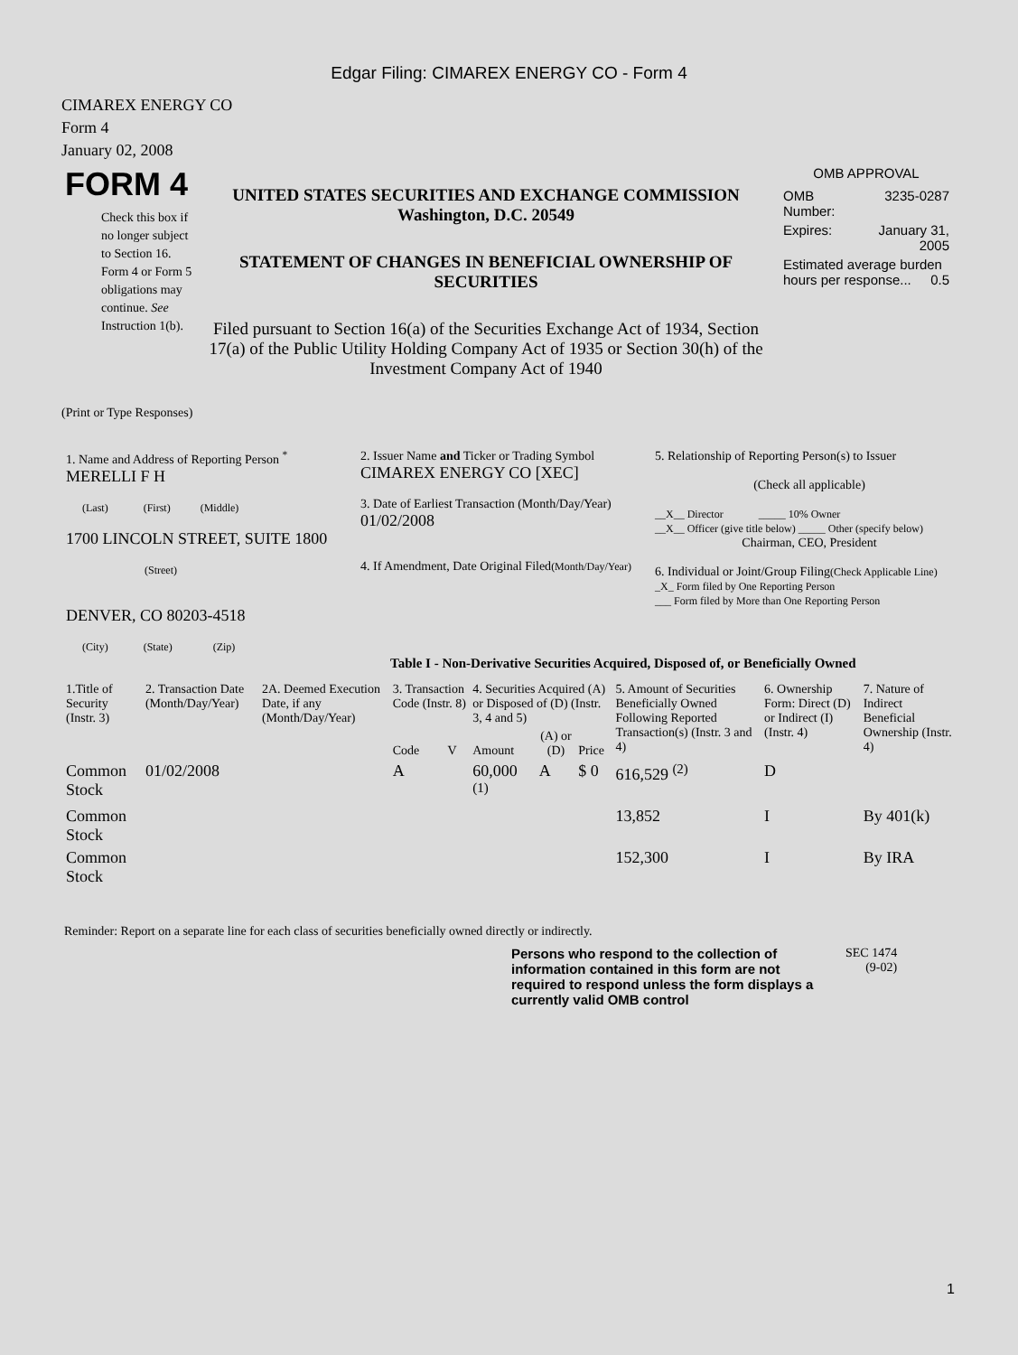Edgar Filing: CIMAREX ENERGY CO - Form 4
CIMAREX ENERGY CO
Form 4
January 02, 2008
FORM 4
Check this box if no longer subject to Section 16. Form 4 or Form 5 obligations may continue. See Instruction 1(b).
UNITED STATES SECURITIES AND EXCHANGE COMMISSION
Washington, D.C. 20549
STATEMENT OF CHANGES IN BENEFICIAL OWNERSHIP OF SECURITIES
Filed pursuant to Section 16(a) of the Securities Exchange Act of 1934, Section 17(a) of the Public Utility Holding Company Act of 1935 or Section 30(h) of the Investment Company Act of 1940
OMB APPROVAL
| OMB Number: | 3235-0287 |
| Expires: | January 31, 2005 |
| Estimated average burden hours per response... 0.5 | |
(Print or Type Responses)
| 1. Name and Address of Reporting Person <sup>*</sup> MERELLI F H (Last) (First) (Middle) 1700 LINCOLN STREET, SUITE 1800 (Street) DENVER, CO 80203-4518 (City) (State) (Zip) | 2. Issuer Name and Ticker or Trading Symbol CIMAREX ENERGY CO [XEC] 3. Date of Earliest Transaction (Month/Day/Year) 01/02/2008 4. If Amendment, Date Original Filed (Month/Day/Year) | 5. Relationship of Reporting Person(s) to Issuer (Check all applicable) __X__ Director _____ 10% Owner __X__ Officer (give title below) _____ Other (specify below) Chairman, CEO, President 6. Individual or Joint/Group Filing (Check Applicable Line) _X_ Form filed by One Reporting Person ___ Form filed by More than One Reporting Person |
Table I - Non-Derivative Securities Acquired, Disposed of, or Beneficially Owned
| 1.Title of Security (Instr. 3) | 2. Transaction Date (Month/Day/Year) | 2A. Deemed Execution Date, if any (Month/Day/Year) | 3. Transaction Code (Instr. 8) | | 4. Securities Acquired (A) or Disposed of (D) (Instr. 3, 4 and 5) | | | 5. Amount of Securities Beneficially Owned Following Reported Transaction(s) (Instr. 3 and 4) | 6. Ownership Form: Direct (D) or Indirect (I) (Instr. 4) | 7. Nature of Indirect Beneficial Ownership (Instr. 4) |
| --- | --- | --- | --- | --- | --- | --- | --- | --- | --- | --- |
| | | | Code | V | Amount | (A) or (D) | Price | | | |
| Common Stock | 01/02/2008 | | A | | 60,000 <sup>(1)</sup> | A | $ 0 | 616,529 <sup>(2)</sup> | D | |
| Common Stock | | | | | | | | 13,852 | I | By 401(k) |
| Common Stock | | | | | | | | 152,300 | I | By IRA |
Reminder: Report on a separate line for each class of securities beneficially owned directly or indirectly.
Persons who respond to the collection of information contained in this form are not required to respond unless the form displays a currently valid OMB control
SEC 1474
(9-02)
1